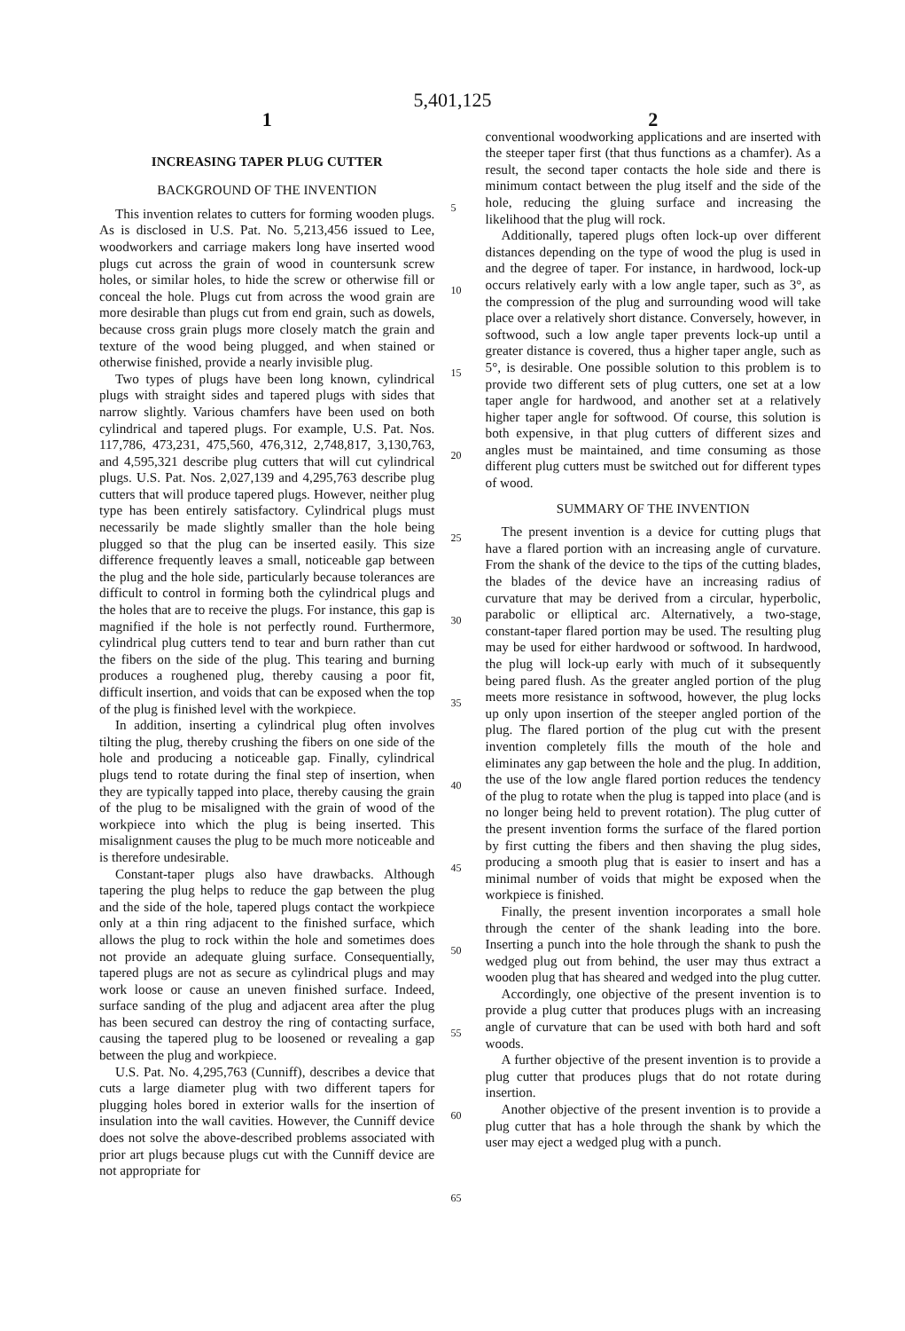5,401,125
1 2
INCREASING TAPER PLUG CUTTER
BACKGROUND OF THE INVENTION
This invention relates to cutters for forming wooden plugs. As is disclosed in U.S. Pat. No. 5,213,456 issued to Lee, woodworkers and carriage makers long have inserted wood plugs cut across the grain of wood in countersunk screw holes, or similar holes, to hide the screw or otherwise fill or conceal the hole. Plugs cut from across the wood grain are more desirable than plugs cut from end grain, such as dowels, because cross grain plugs more closely match the grain and texture of the wood being plugged, and when stained or otherwise finished, provide a nearly invisible plug.
Two types of plugs have been long known, cylindrical plugs with straight sides and tapered plugs with sides that narrow slightly. Various chamfers have been used on both cylindrical and tapered plugs. For example, U.S. Pat. Nos. 117,786, 473,231, 475,560, 476,312, 2,748,817, 3,130,763, and 4,595,321 describe plug cutters that will cut cylindrical plugs. U.S. Pat. Nos. 2,027,139 and 4,295,763 describe plug cutters that will produce tapered plugs. However, neither plug type has been entirely satisfactory. Cylindrical plugs must necessarily be made slightly smaller than the hole being plugged so that the plug can be inserted easily. This size difference frequently leaves a small, noticeable gap between the plug and the hole side, particularly because tolerances are difficult to control in forming both the cylindrical plugs and the holes that are to receive the plugs. For instance, this gap is magnified if the hole is not perfectly round. Furthermore, cylindrical plug cutters tend to tear and burn rather than cut the fibers on the side of the plug. This tearing and burning produces a roughened plug, thereby causing a poor fit, difficult insertion, and voids that can be exposed when the top of the plug is finished level with the workpiece.
In addition, inserting a cylindrical plug often involves tilting the plug, thereby crushing the fibers on one side of the hole and producing a noticeable gap. Finally, cylindrical plugs tend to rotate during the final step of insertion, when they are typically tapped into place, thereby causing the grain of the plug to be misaligned with the grain of wood of the workpiece into which the plug is being inserted. This misalignment causes the plug to be much more noticeable and is therefore undesirable.
Constant-taper plugs also have drawbacks. Although tapering the plug helps to reduce the gap between the plug and the side of the hole, tapered plugs contact the workpiece only at a thin ring adjacent to the finished surface, which allows the plug to rock within the hole and sometimes does not provide an adequate gluing surface. Consequentially, tapered plugs are not as secure as cylindrical plugs and may work loose or cause an uneven finished surface. Indeed, surface sanding of the plug and adjacent area after the plug has been secured can destroy the ring of contacting surface, causing the tapered plug to be loosened or revealing a gap between the plug and workpiece.
U.S. Pat. No. 4,295,763 (Cunniff), describes a device that cuts a large diameter plug with two different tapers for plugging holes bored in exterior walls for the insertion of insulation into the wall cavities. However, the Cunniff device does not solve the above-described problems associated with prior art plugs because plugs cut with the Cunniff device are not appropriate for
5
10
15
20
25
30
35
40
45
50
55
60
65
conventional woodworking applications and are inserted with the steeper taper first (that thus functions as a chamfer). As a result, the second taper contacts the hole side and there is minimum contact between the plug itself and the side of the hole, reducing the gluing surface and increasing the likelihood that the plug will rock.
Additionally, tapered plugs often lock-up over different distances depending on the type of wood the plug is used in and the degree of taper. For instance, in hardwood, lock-up occurs relatively early with a low angle taper, such as 3°, as the compression of the plug and surrounding wood will take place over a relatively short distance. Conversely, however, in softwood, such a low angle taper prevents lock-up until a greater distance is covered, thus a higher taper angle, such as 5°, is desirable. One possible solution to this problem is to provide two different sets of plug cutters, one set at a low taper angle for hardwood, and another set at a relatively higher taper angle for softwood. Of course, this solution is both expensive, in that plug cutters of different sizes and angles must be maintained, and time consuming as those different plug cutters must be switched out for different types of wood.
SUMMARY OF THE INVENTION
The present invention is a device for cutting plugs that have a flared portion with an increasing angle of curvature. From the shank of the device to the tips of the cutting blades, the blades of the device have an increasing radius of curvature that may be derived from a circular, hyperbolic, parabolic or elliptical arc. Alternatively, a two-stage, constant-taper flared portion may be used. The resulting plug may be used for either hardwood or softwood. In hardwood, the plug will lock-up early with much of it subsequently being pared flush. As the greater angled portion of the plug meets more resistance in softwood, however, the plug locks up only upon insertion of the steeper angled portion of the plug. The flared portion of the plug cut with the present invention completely fills the mouth of the hole and eliminates any gap between the hole and the plug. In addition, the use of the low angle flared portion reduces the tendency of the plug to rotate when the plug is tapped into place (and is no longer being held to prevent rotation). The plug cutter of the present invention forms the surface of the flared portion by first cutting the fibers and then shaving the plug sides, producing a smooth plug that is easier to insert and has a minimal number of voids that might be exposed when the workpiece is finished.
Finally, the present invention incorporates a small hole through the center of the shank leading into the bore. Inserting a punch into the hole through the shank to push the wedged plug out from behind, the user may thus extract a wooden plug that has sheared and wedged into the plug cutter.
Accordingly, one objective of the present invention is to provide a plug cutter that produces plugs with an increasing angle of curvature that can be used with both hard and soft woods.
A further objective of the present invention is to provide a plug cutter that produces plugs that do not rotate during insertion.
Another objective of the present invention is to provide a plug cutter that has a hole through the shank by which the user may eject a wedged plug with a punch.